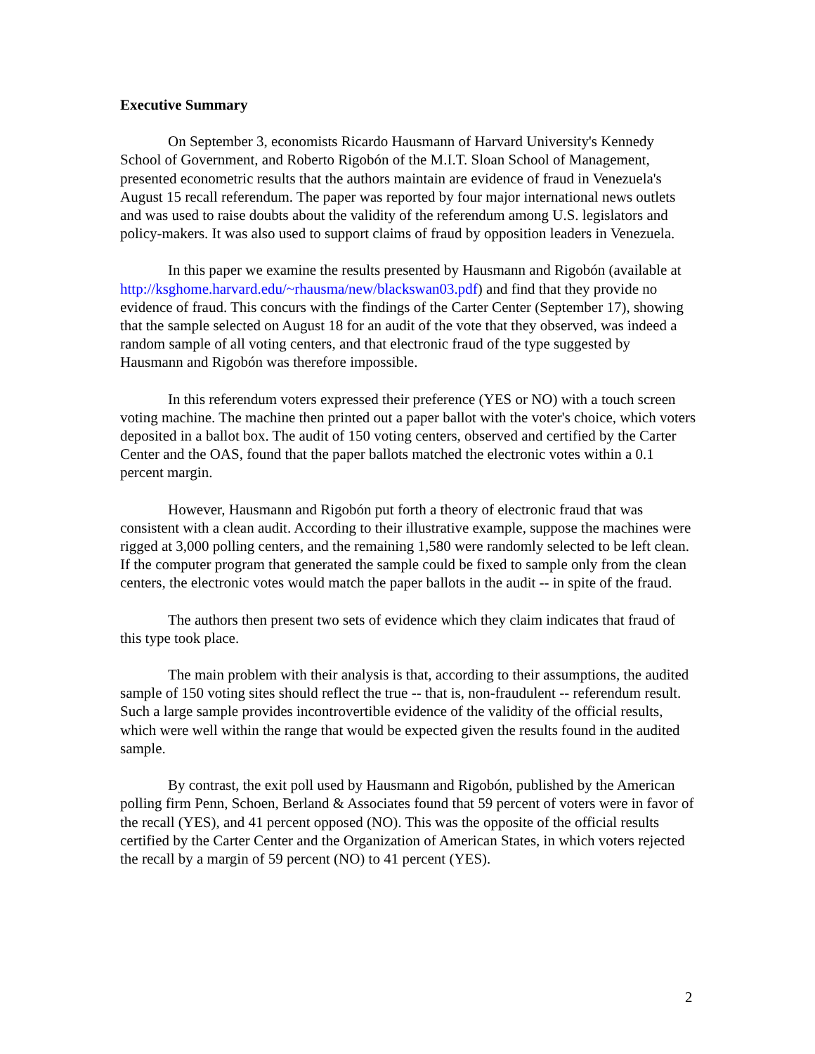Executive Summary
On September 3, economists Ricardo Hausmann of Harvard University's Kennedy School of Government, and Roberto Rigobón of the M.I.T. Sloan School of Management, presented econometric results that the authors maintain are evidence of fraud in Venezuela's August 15 recall referendum. The paper was reported by four major international news outlets and was used to raise doubts about the validity of the referendum among U.S. legislators and policy-makers. It was also used to support claims of fraud by opposition leaders in Venezuela.
In this paper we examine the results presented by Hausmann and Rigobón (available at http://ksghome.harvard.edu/~rhausma/new/blackswan03.pdf) and find that they provide no evidence of fraud. This concurs with the findings of the Carter Center (September 17), showing that the sample selected on August 18 for an audit of the vote that they observed, was indeed a random sample of all voting centers, and that electronic fraud of the type suggested by Hausmann and Rigobón was therefore impossible.
In this referendum voters expressed their preference (YES or NO) with a touch screen voting machine. The machine then printed out a paper ballot with the voter's choice, which voters deposited in a ballot box. The audit of 150 voting centers, observed and certified by the Carter Center and the OAS, found that the paper ballots matched the electronic votes within a 0.1 percent margin.
However, Hausmann and Rigobón put forth a theory of electronic fraud that was consistent with a clean audit. According to their illustrative example, suppose the machines were rigged at 3,000 polling centers, and the remaining 1,580 were randomly selected to be left clean. If the computer program that generated the sample could be fixed to sample only from the clean centers, the electronic votes would match the paper ballots in the audit -- in spite of the fraud.
The authors then present two sets of evidence which they claim indicates that fraud of this type took place.
The main problem with their analysis is that, according to their assumptions, the audited sample of 150 voting sites should reflect the true -- that is, non-fraudulent -- referendum result. Such a large sample provides incontrovertible evidence of the validity of the official results, which were well within the range that would be expected given the results found in the audited sample.
By contrast, the exit poll used by Hausmann and Rigobón, published by the American polling firm Penn, Schoen, Berland & Associates found that 59 percent of voters were in favor of the recall (YES), and 41 percent opposed (NO). This was the opposite of the official results certified by the Carter Center and the Organization of American States, in which voters rejected the recall by a margin of 59 percent (NO) to 41 percent (YES).
2